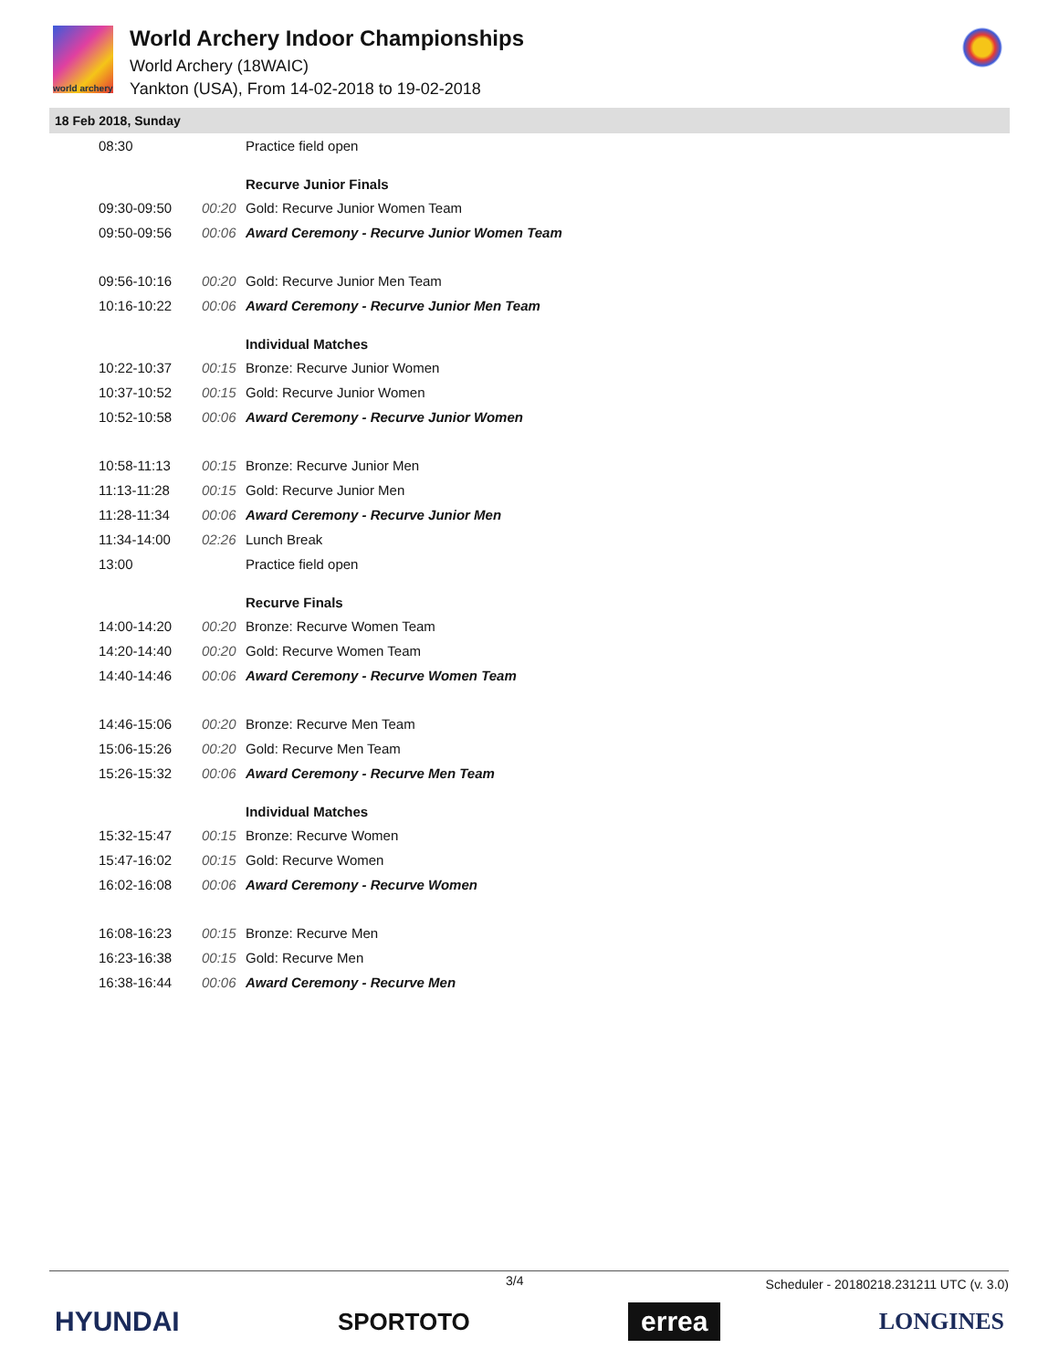world archery
World Archery Indoor Championships
World Archery (18WAIC)
Yankton (USA), From 14-02-2018 to 19-02-2018
18 Feb 2018, Sunday
| 08:30 | | Practice field open |
| | | Recurve Junior Finals |
| 09:30-09:50 | 00:20 | Gold: Recurve Junior Women Team |
| 09:50-09:56 | 00:06 | Award Ceremony - Recurve Junior Women Team |
| 09:56-10:16 | 00:20 | Gold: Recurve Junior Men Team |
| 10:16-10:22 | 00:06 | Award Ceremony - Recurve Junior Men Team |
| | | Individual Matches |
| 10:22-10:37 | 00:15 | Bronze: Recurve Junior Women |
| 10:37-10:52 | 00:15 | Gold: Recurve Junior Women |
| 10:52-10:58 | 00:06 | Award Ceremony - Recurve Junior Women |
| 10:58-11:13 | 00:15 | Bronze: Recurve Junior Men |
| 11:13-11:28 | 00:15 | Gold: Recurve Junior Men |
| 11:28-11:34 | 00:06 | Award Ceremony - Recurve Junior Men |
| 11:34-14:00 | 02:26 | Lunch Break |
| 13:00 | | Practice field open |
| | | Recurve Finals |
| 14:00-14:20 | 00:20 | Bronze: Recurve Women Team |
| 14:20-14:40 | 00:20 | Gold: Recurve Women Team |
| 14:40-14:46 | 00:06 | Award Ceremony - Recurve Women Team |
| 14:46-15:06 | 00:20 | Bronze: Recurve Men Team |
| 15:06-15:26 | 00:20 | Gold: Recurve Men Team |
| 15:26-15:32 | 00:06 | Award Ceremony - Recurve Men Team |
| | | Individual Matches |
| 15:32-15:47 | 00:15 | Bronze: Recurve Women |
| 15:47-16:02 | 00:15 | Gold: Recurve Women |
| 16:02-16:08 | 00:06 | Award Ceremony - Recurve Women |
| 16:08-16:23 | 00:15 | Bronze: Recurve Men |
| 16:23-16:38 | 00:15 | Gold: Recurve Men |
| 16:38-16:44 | 00:06 | Award Ceremony - Recurve Men |
3/4 Scheduler - 20180218.231211 UTC (v. 3.0)
HYUNDAI SPORTOTO errea LONGINES